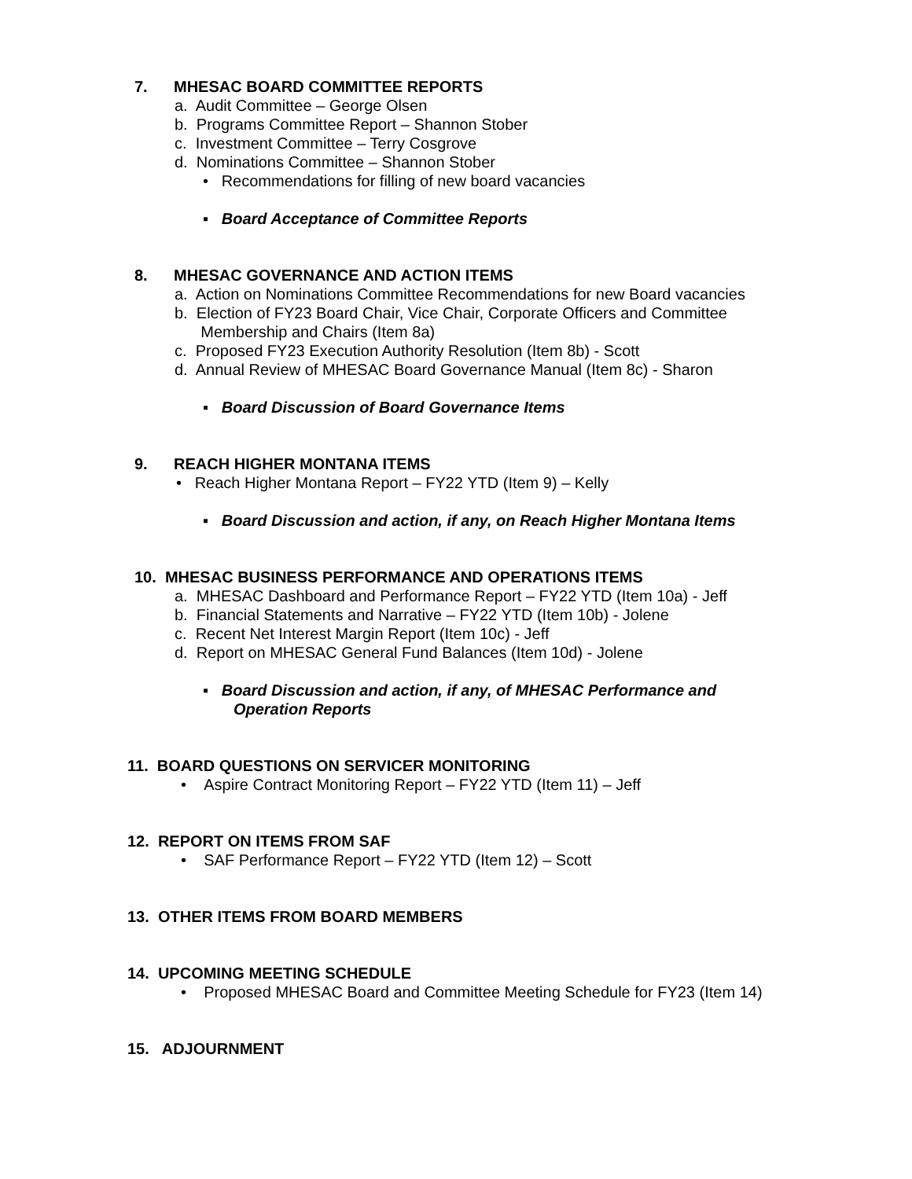7. MHESAC BOARD COMMITTEE REPORTS
a. Audit Committee – George Olsen
b. Programs Committee Report – Shannon Stober
c. Investment Committee – Terry Cosgrove
d. Nominations Committee – Shannon Stober
• Recommendations for filling of new board vacancies
▪ Board Acceptance of Committee Reports
8. MHESAC GOVERNANCE AND ACTION ITEMS
a. Action on Nominations Committee Recommendations for new Board vacancies
b. Election of FY23 Board Chair, Vice Chair, Corporate Officers and Committee
Membership and Chairs (Item 8a)
c. Proposed FY23 Execution Authority Resolution (Item 8b) - Scott
d. Annual Review of MHESAC Board Governance Manual (Item 8c) - Sharon
▪ Board Discussion of Board Governance Items
9. REACH HIGHER MONTANA ITEMS
• Reach Higher Montana Report – FY22 YTD (Item 9) – Kelly
▪ Board Discussion and action, if any, on Reach Higher Montana Items
10. MHESAC BUSINESS PERFORMANCE AND OPERATIONS ITEMS
a. MHESAC Dashboard and Performance Report – FY22 YTD (Item 10a) - Jeff
b. Financial Statements and Narrative – FY22 YTD (Item 10b) - Jolene
c. Recent Net Interest Margin Report (Item 10c) - Jeff
d. Report on MHESAC General Fund Balances (Item 10d) - Jolene
▪ Board Discussion and action, if any, of MHESAC Performance and
Operation Reports
11. BOARD QUESTIONS ON SERVICER MONITORING
• Aspire Contract Monitoring Report – FY22 YTD (Item 11) – Jeff
12. REPORT ON ITEMS FROM SAF
• SAF Performance Report – FY22 YTD (Item 12) – Scott
13. OTHER ITEMS FROM BOARD MEMBERS
14. UPCOMING MEETING SCHEDULE
• Proposed MHESAC Board and Committee Meeting Schedule for FY23 (Item 14)
15. ADJOURNMENT